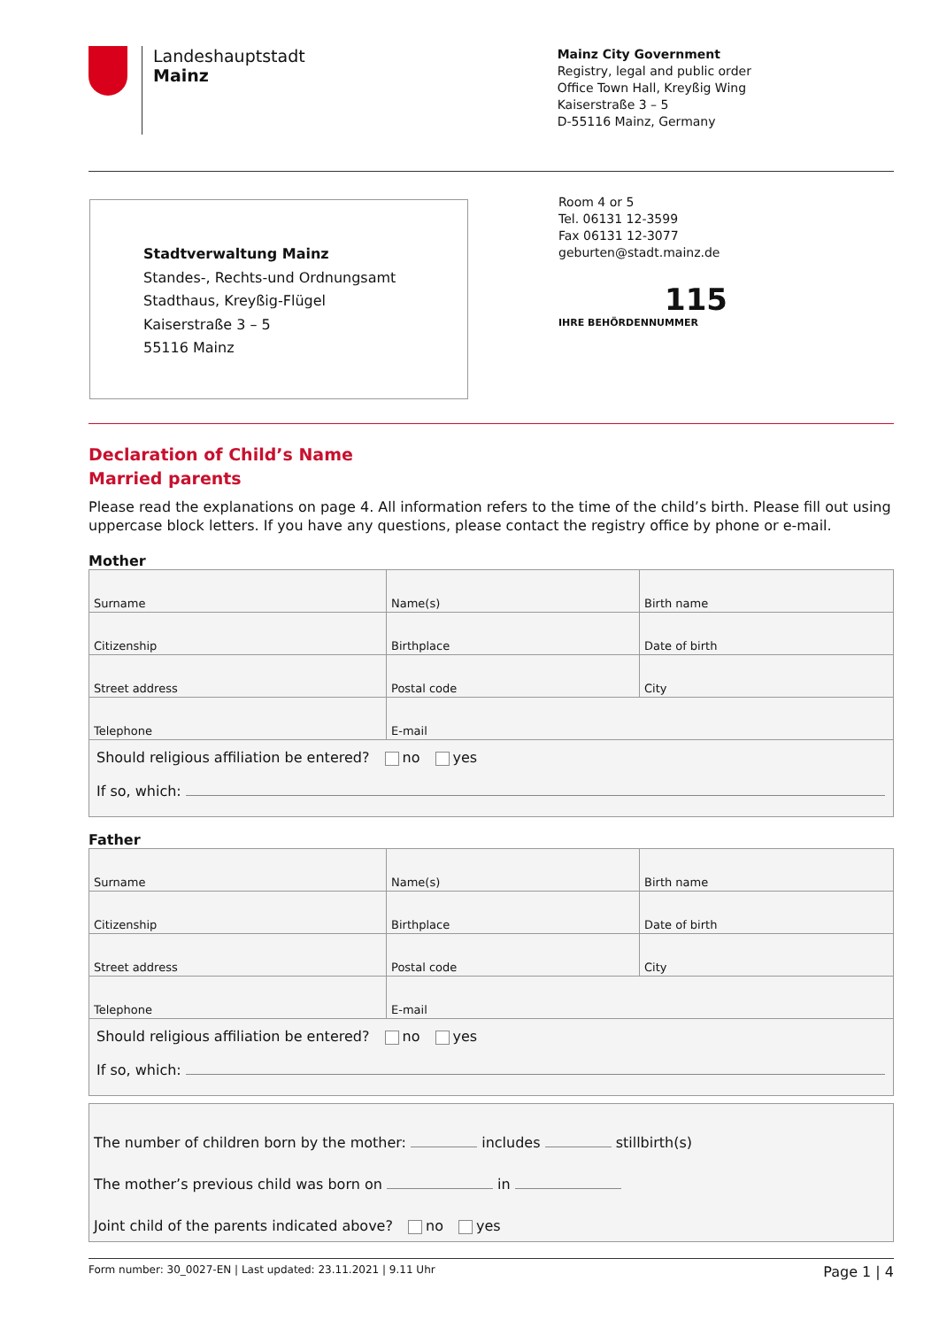Landeshauptstadt
Mainz
Mainz City Government
Registry, legal and public order
Office Town Hall, Kreyßig Wing
Kaiserstraße 3 – 5
D-55116 Mainz, Germany
Stadtverwaltung Mainz
Standes-, Rechts-und Ordnungsamt
Stadthaus, Kreyßig-Flügel
Kaiserstraße 3 – 5
55116 Mainz
Room 4 or 5
Tel. 06131 12-3599
Fax 06131 12-3077
geburten@stadt.mainz.de
115
IHRE BEHÖRDENNUMMER
Declaration of Child’s Name
Married parents
Please read the explanations on page 4. All information refers to the time of the child’s birth. Please fill out using uppercase block letters. If you have any questions, please contact the registry office by phone or e-mail.
Mother
| Surname | Name(s) | Birth name |
| Citizenship | Birthplace | Date of birth |
| Street address | Postal code | City |
| Telephone | E-mail | |
| Should religious affiliation be entered? no yes If so, which: | | |
Father
| Surname | Name(s) | Birth name |
| Citizenship | Birthplace | Date of birth |
| Street address | Postal code | City |
| Telephone | E-mail | |
| Should religious affiliation be entered? no yes If so, which: | | |
The number of children born by the mother: includes stillbirth(s)
The mother’s previous child was born on in
Joint child of the parents indicated above? no yes
Form number: 30_0027-EN | Last updated: 23.11.2021 | 9.11 Uhr Page 1 | 4